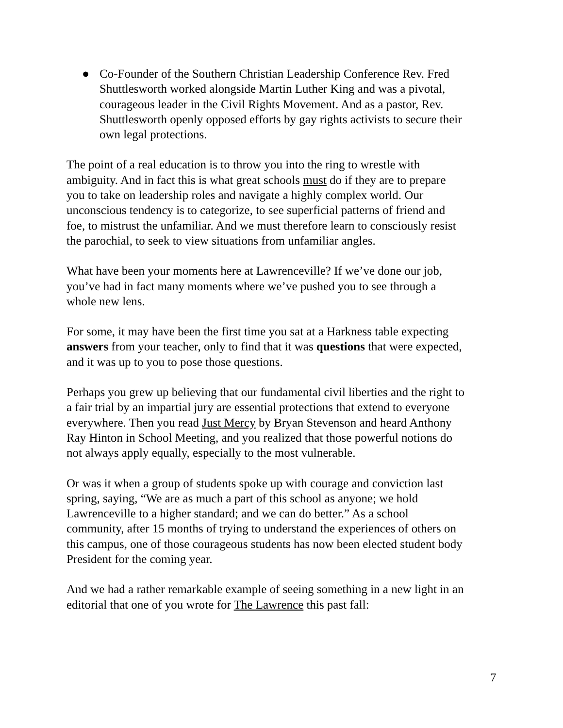● Co-Founder of the Southern Christian Leadership Conference Rev. Fred Shuttlesworth worked alongside Martin Luther King and was a pivotal, courageous leader in the Civil Rights Movement. And as a pastor, Rev. Shuttlesworth openly opposed efforts by gay rights activists to secure their own legal protections.
The point of a real education is to throw you into the ring to wrestle with ambiguity. And in fact this is what great schools must do if they are to prepare you to take on leadership roles and navigate a highly complex world. Our unconscious tendency is to categorize, to see superficial patterns of friend and foe, to mistrust the unfamiliar. And we must therefore learn to consciously resist the parochial, to seek to view situations from unfamiliar angles.
What have been your moments here at Lawrenceville? If we’ve done our job, you’ve had in fact many moments where we’ve pushed you to see through a whole new lens.
For some, it may have been the first time you sat at a Harkness table expecting answers from your teacher, only to find that it was questions that were expected, and it was up to you to pose those questions.
Perhaps you grew up believing that our fundamental civil liberties and the right to a fair trial by an impartial jury are essential protections that extend to everyone everywhere. Then you read Just Mercy by Bryan Stevenson and heard Anthony Ray Hinton in School Meeting, and you realized that those powerful notions do not always apply equally, especially to the most vulnerable.
Or was it when a group of students spoke up with courage and conviction last spring, saying, “We are as much a part of this school as anyone; we hold Lawrenceville to a higher standard; and we can do better.” As a school community, after 15 months of trying to understand the experiences of others on this campus, one of those courageous students has now been elected student body President for the coming year.
And we had a rather remarkable example of seeing something in a new light in an editorial that one of you wrote for The Lawrence this past fall:
7